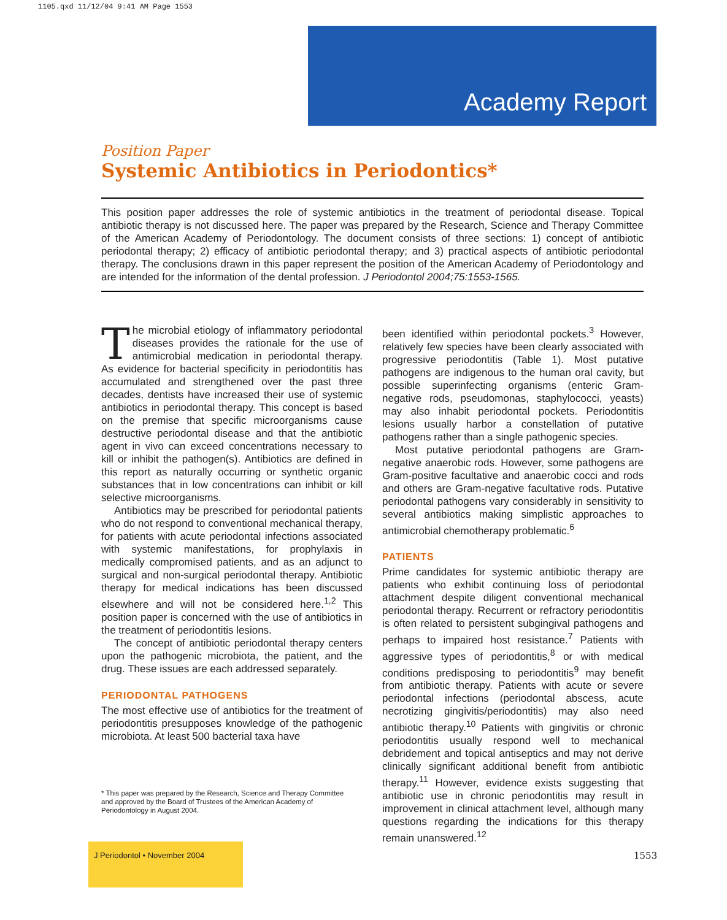1105.qxd 11/12/04 9:41 AM Page 1553
Academy Report
Position Paper
Systemic Antibiotics in Periodontics*
This position paper addresses the role of systemic antibiotics in the treatment of periodontal disease. Topical antibiotic therapy is not discussed here. The paper was prepared by the Research, Science and Therapy Committee of the American Academy of Periodontology. The document consists of three sections: 1) concept of antibiotic periodontal therapy; 2) efficacy of antibiotic periodontal therapy; and 3) practical aspects of antibiotic periodontal therapy. The conclusions drawn in this paper represent the position of the American Academy of Periodontology and are intended for the information of the dental profession. J Periodontol 2004;75:1553-1565.
The microbial etiology of inflammatory periodontal diseases provides the rationale for the use of antimicrobial medication in periodontal therapy. As evidence for bacterial specificity in periodontitis has accumulated and strengthened over the past three decades, dentists have increased their use of systemic antibiotics in periodontal therapy. This concept is based on the premise that specific microorganisms cause destructive periodontal disease and that the antibiotic agent in vivo can exceed concentrations necessary to kill or inhibit the pathogen(s). Antibiotics are defined in this report as naturally occurring or synthetic organic substances that in low concentrations can inhibit or kill selective microorganisms.
Antibiotics may be prescribed for periodontal patients who do not respond to conventional mechanical therapy, for patients with acute periodontal infections associated with systemic manifestations, for prophylaxis in medically compromised patients, and as an adjunct to surgical and non-surgical periodontal therapy. Antibiotic therapy for medical indications has been discussed elsewhere and will not be considered here.<sup>1,2</sup> This position paper is concerned with the use of antibiotics in the treatment of periodontitis lesions.
The concept of antibiotic periodontal therapy centers upon the pathogenic microbiota, the patient, and the drug. These issues are each addressed separately.
PERIODONTAL PATHOGENS
The most effective use of antibiotics for the treatment of periodontitis presupposes knowledge of the pathogenic microbiota. At least 500 bacterial taxa have
been identified within periodontal pockets.<sup>3</sup> However, relatively few species have been clearly associated with progressive periodontitis (Table 1). Most putative pathogens are indigenous to the human oral cavity, but possible superinfecting organisms (enteric Gram-negative rods, pseudomonas, staphylococci, yeasts) may also inhabit periodontal pockets. Periodontitis lesions usually harbor a constellation of putative pathogens rather than a single pathogenic species.
Most putative periodontal pathogens are Gram-negative anaerobic rods. However, some pathogens are Gram-positive facultative and anaerobic cocci and rods and others are Gram-negative facultative rods. Putative periodontal pathogens vary considerably in sensitivity to several antibiotics making simplistic approaches to antimicrobial chemotherapy problematic.<sup>6</sup>
PATIENTS
Prime candidates for systemic antibiotic therapy are patients who exhibit continuing loss of periodontal attachment despite diligent conventional mechanical periodontal therapy. Recurrent or refractory periodontitis is often related to persistent subgingival pathogens and perhaps to impaired host resistance.<sup>7</sup> Patients with aggressive types of periodontitis,<sup>8</sup> or with medical conditions predisposing to periodontitis<sup>9</sup> may benefit from antibiotic therapy. Patients with acute or severe periodontal infections (periodontal abscess, acute necrotizing gingivitis/periodontitis) may also need antibiotic therapy.<sup>10</sup> Patients with gingivitis or chronic periodontitis usually respond well to mechanical debridement and topical antiseptics and may not derive clinically significant additional benefit from antibiotic therapy.<sup>11</sup> However, evidence exists suggesting that antibiotic use in chronic periodontitis may result in improvement in clinical attachment level, although many questions regarding the indications for this therapy remain unanswered.<sup>12</sup>
* This paper was prepared by the Research, Science and Therapy Committee and approved by the Board of Trustees of the American Academy of Periodontology in August 2004.
J Periodontol • November 2004
1553